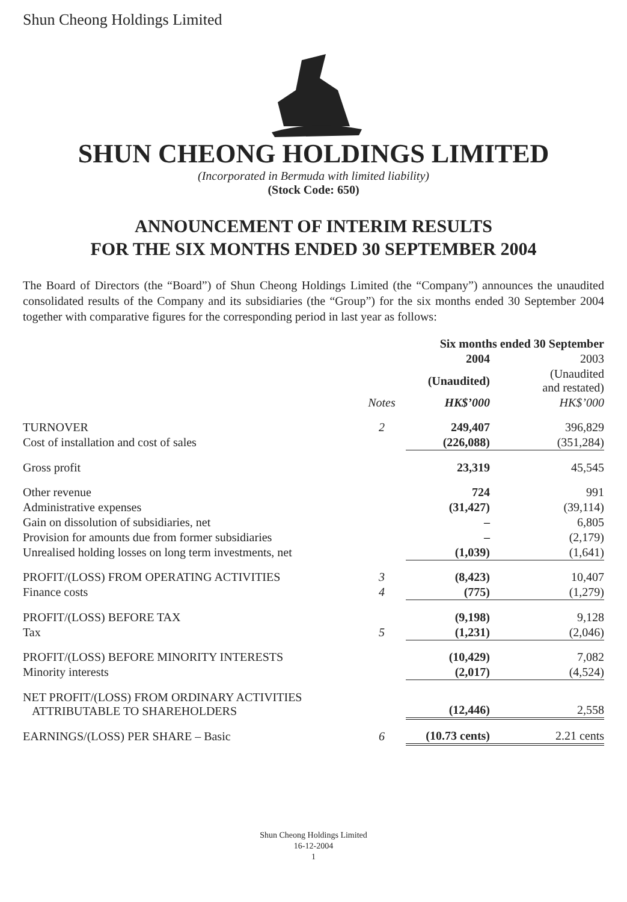Shun Cheong Holdings Limited
SHUN CHEONG HOLDINGS LIMITED
(Incorporated in Bermuda with limited liability)
(Stock Code: 650)
ANNOUNCEMENT OF INTERIM RESULTS
FOR THE SIX MONTHS ENDED 30 SEPTEMBER 2004
The Board of Directors (the “Board”) of Shun Cheong Holdings Limited (the “Company”) announces the unaudited consolidated results of the Company and its subsidiaries (the “Group”) for the six months ended 30 September 2004 together with comparative figures for the corresponding period in last year as follows:
| | | Six months ended 30 September | |
| --- | --- | --- | --- |
| | | 2004 | 2003 |
| | | (Unaudited) | (Unaudited and restated) |
| | Notes | HK$’000 | HK$’000 |
| TURNOVER | 2 | 249,407 | 396,829 |
| Cost of installation and cost of sales | | (226,088) | (351,284) |
| Gross profit | | 23,319 | 45,545 |
| Other revenue | | 724 | 991 |
| Administrative expenses | | (31,427) | (39,114) |
| Gain on dissolution of subsidiaries, net | | – | 6,805 |
| Provision for amounts due from former subsidiaries | | – | (2,179) |
| Unrealised holding losses on long term investments, net | | (1,039) | (1,641) |
| PROFIT/(LOSS) FROM OPERATING ACTIVITIES | 3 | (8,423) | 10,407 |
| Finance costs | 4 | (775) | (1,279) |
| PROFIT/(LOSS) BEFORE TAX | | (9,198) | 9,128 |
| Tax | 5 | (1,231) | (2,046) |
| PROFIT/(LOSS) BEFORE MINORITY INTERESTS | | (10,429) | 7,082 |
| Minority interests | | (2,017) | (4,524) |
| NET PROFIT/(LOSS) FROM ORDINARY ACTIVITIES ATTRIBUTABLE TO SHAREHOLDERS | | (12,446) | 2,558 |
| EARNINGS/(LOSS) PER SHARE – Basic | 6 | (10.73 cents) | 2.21 cents |
Shun Cheong Holdings Limited
16-12-2004
1